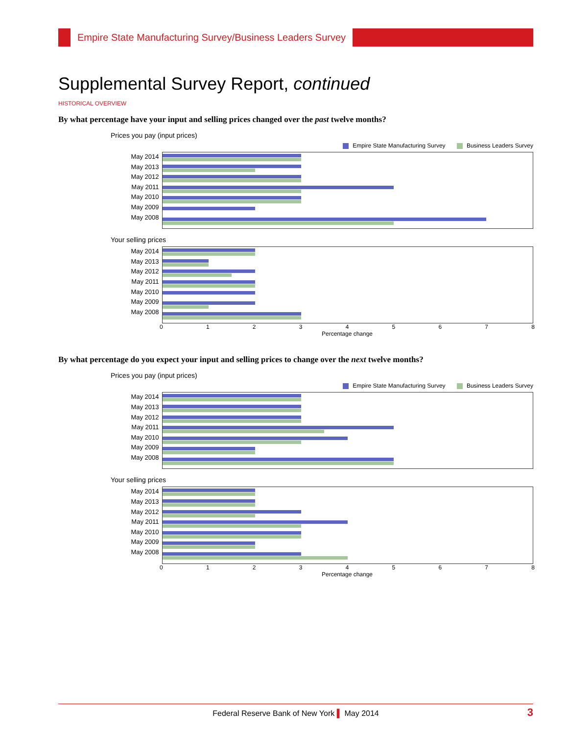Empire State Manufacturing Survey/Business Leaders Survey
Supplemental Survey Report, continued
HISTORICAL OVERVIEW
By what percentage have your input and selling prices changed over the past twelve months?
Prices you pay (input prices)
Empire State Manufacturing Survey Business Leaders Survey
May 2014
May 2013
May 2012
May 2011
May 2010
May 2009
May 2008
Your selling prices
May 2014
May 2013
May 2012
May 2011
May 2010
May 2009
May 2008
0 1 2 3 4 5 6 7 8
Percentage change
By what percentage do you expect your input and selling prices to change over the next twelve months?
Prices you pay (input prices)
Empire State Manufacturing Survey Business Leaders Survey
May 2014
May 2013
May 2012
May 2011
May 2010
May 2009
May 2008
Your selling prices
May 2014
May 2013
May 2012
May 2011
May 2010
May 2009
May 2008
0 1 2 3 4 5 6 7 8
Percentage change
Federal Reserve Bank of New York ▌ May 2014 3